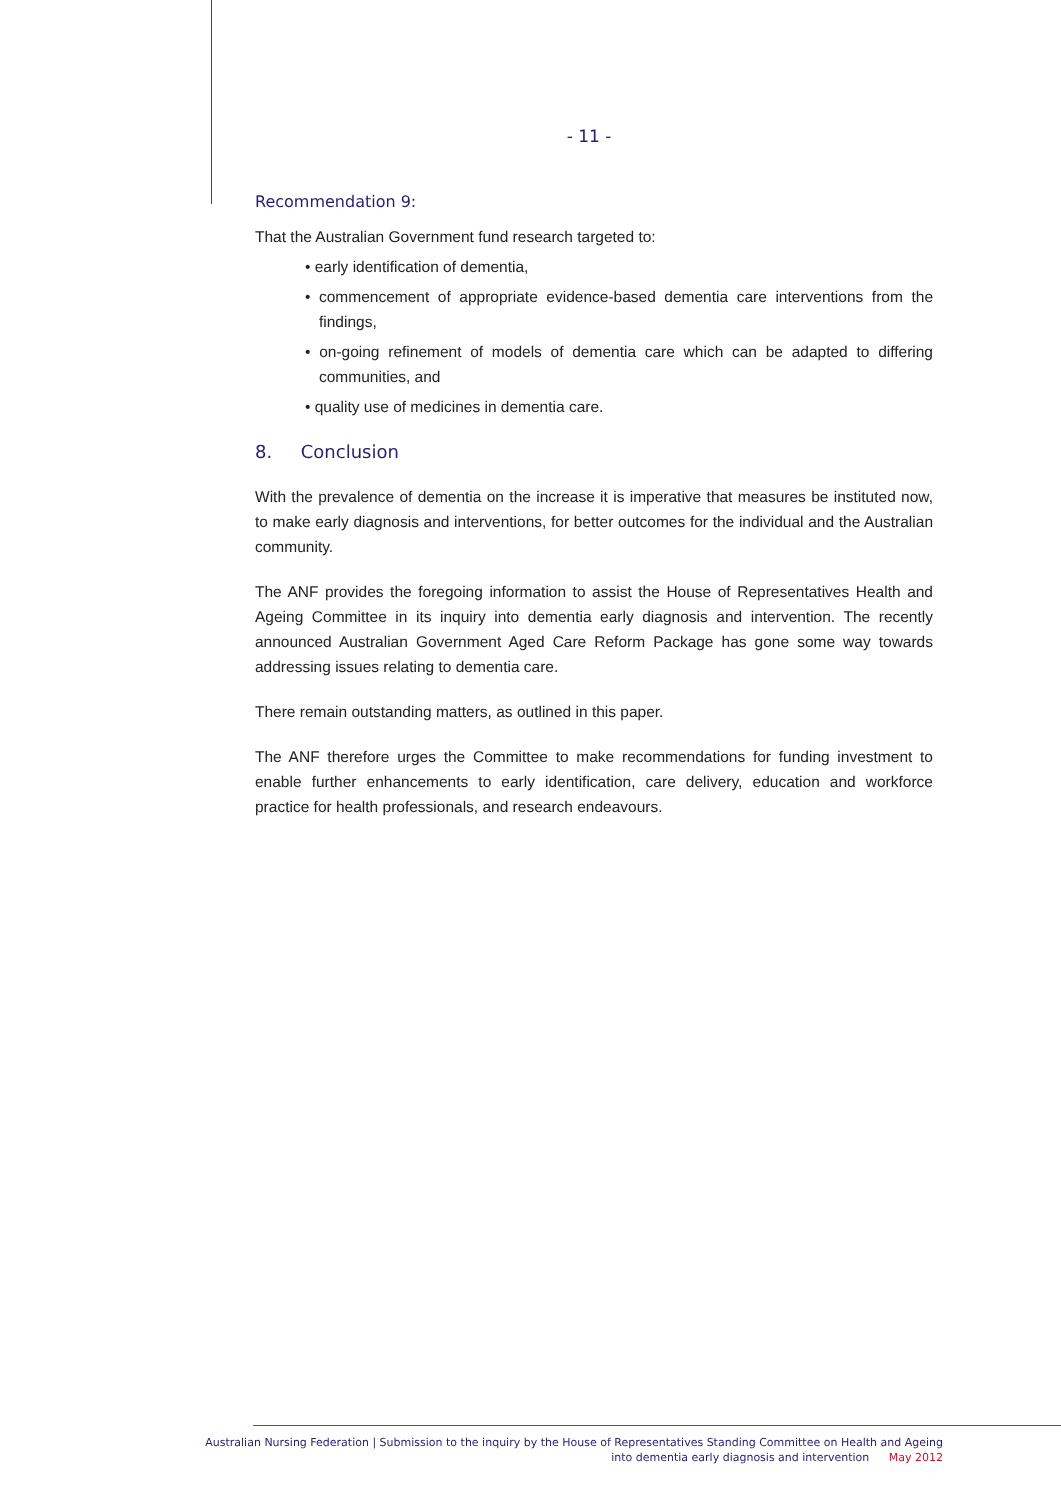- 11 -
Recommendation 9:
That the Australian Government fund research targeted to:
• early identification of dementia,
• commencement of appropriate evidence-based dementia care interventions from the findings,
• on-going refinement of models of dementia care which can be adapted to differing communities, and
• quality use of medicines in dementia care.
8. Conclusion
With the prevalence of dementia on the increase it is imperative that measures be instituted now, to make early diagnosis and interventions, for better outcomes for the individual and the Australian community.
The ANF provides the foregoing information to assist the House of Representatives Health and Ageing Committee in its inquiry into dementia early diagnosis and intervention. The recently announced Australian Government Aged Care Reform Package has gone some way towards addressing issues relating to dementia care.
There remain outstanding matters, as outlined in this paper.
The ANF therefore urges the Committee to make recommendations for funding investment to enable further enhancements to early identification, care delivery, education and workforce practice for health professionals, and research endeavours.
Australian Nursing Federation | Submission to the inquiry by the House of Representatives Standing Committee on Health and Ageing
into dementia early diagnosis and intervention May 2012